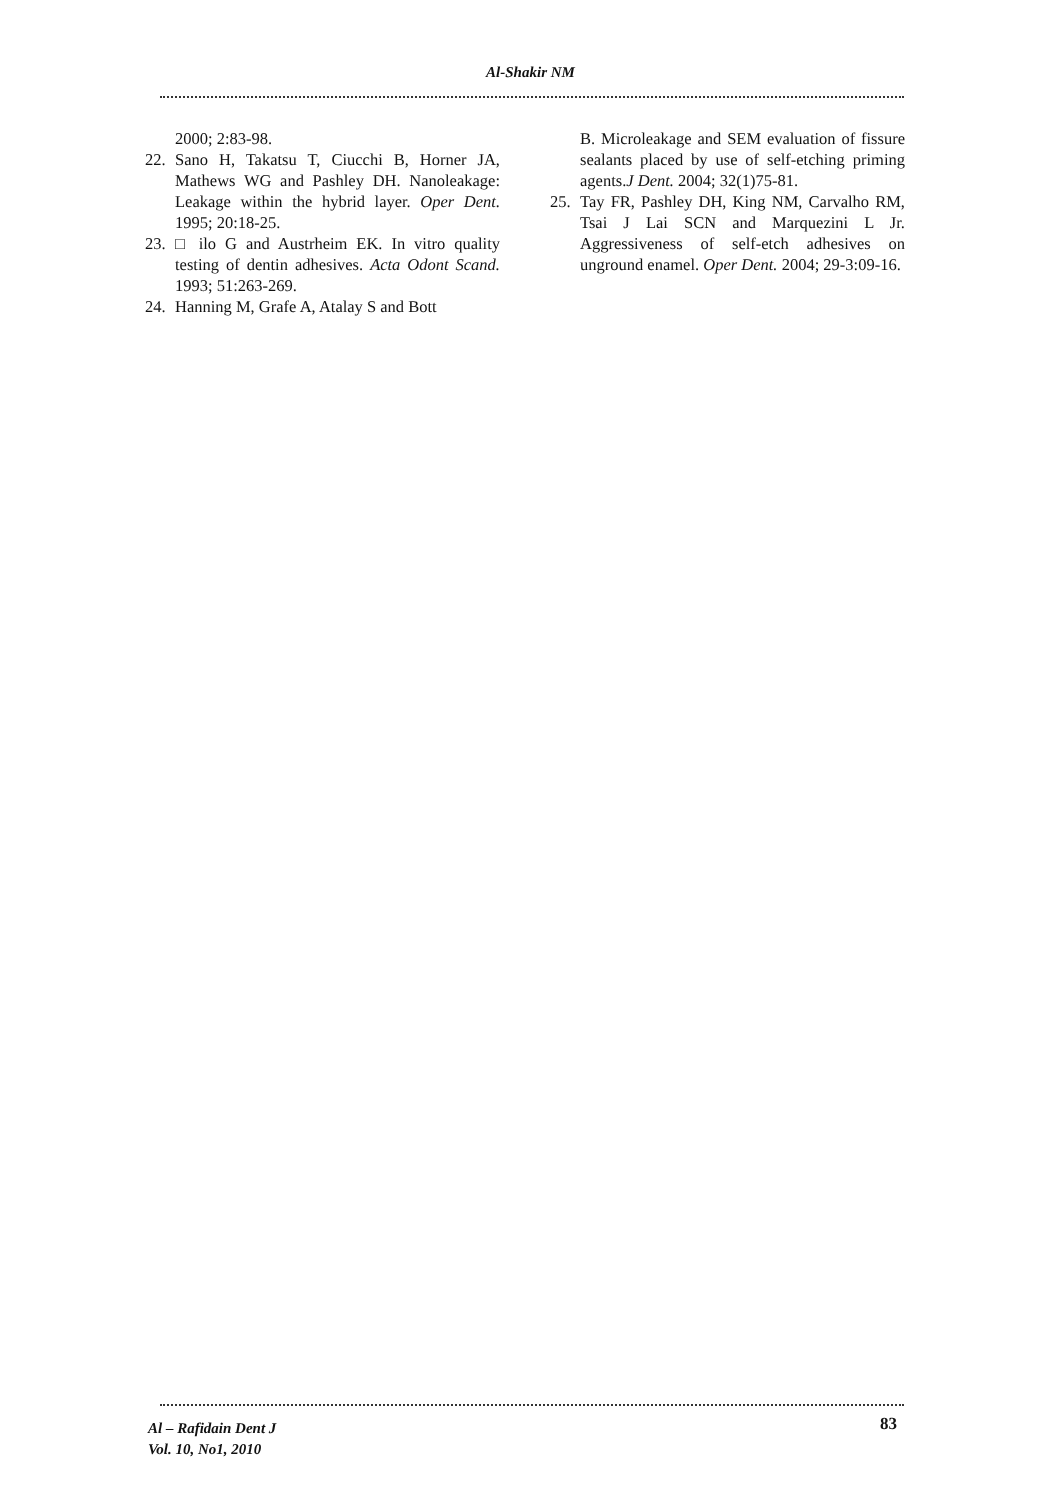Al-Shakir NM
2000; 2:83-98.
22. Sano H, Takatsu T, Ciucchi B, Horner JA, Mathews WG and Pashley DH. Nanoleakage: Leakage within the hybrid layer. Oper Dent. 1995; 20:18-25.
23. □ ilo G and Austrheim EK. In vitro quality testing of dentin adhesives. Acta Odont Scand. 1993; 51:263-269.
24. Hanning M, Grafe A, Atalay S and Bott
B. Microleakage and SEM evaluation of fissure sealants placed by use of self-etching priming agents.J Dent. 2004; 32(1)75-81.
25. Tay FR, Pashley DH, King NM, Carvalho RM, Tsai J Lai SCN and Marquezini L Jr. Aggressiveness of self-etch adhesives on unground enamel. Oper Dent. 2004; 29-3:09-16.
Al – Rafidain Dent J
Vol. 10, No1, 2010
83